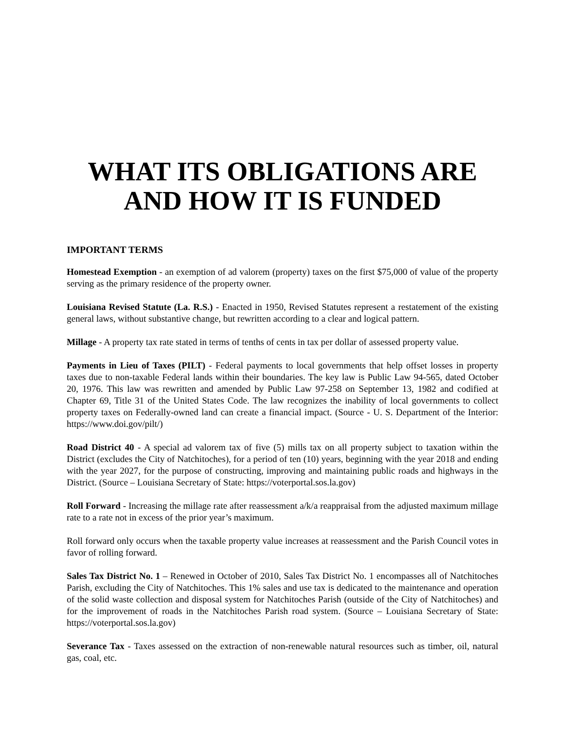WHAT ITS OBLIGATIONS ARE
AND HOW IT IS FUNDED
IMPORTANT TERMS
Homestead Exemption - an exemption of ad valorem (property) taxes on the first $75,000 of value of the property serving as the primary residence of the property owner.
Louisiana Revised Statute (La. R.S.) - Enacted in 1950, Revised Statutes represent a restatement of the existing general laws, without substantive change, but rewritten according to a clear and logical pattern.
Millage - A property tax rate stated in terms of tenths of cents in tax per dollar of assessed property value.
Payments in Lieu of Taxes (PILT) - Federal payments to local governments that help offset losses in property taxes due to non-taxable Federal lands within their boundaries. The key law is Public Law 94-565, dated October 20, 1976. This law was rewritten and amended by Public Law 97-258 on September 13, 1982 and codified at Chapter 69, Title 31 of the United States Code. The law recognizes the inability of local governments to collect property taxes on Federally-owned land can create a financial impact. (Source - U. S. Department of the Interior: https://www.doi.gov/pilt/)
Road District 40 - A special ad valorem tax of five (5) mills tax on all property subject to taxation within the District (excludes the City of Natchitoches), for a period of ten (10) years, beginning with the year 2018 and ending with the year 2027, for the purpose of constructing, improving and maintaining public roads and highways in the District. (Source – Louisiana Secretary of State: https://voterportal.sos.la.gov)
Roll Forward - Increasing the millage rate after reassessment a/k/a reappraisal from the adjusted maximum millage rate to a rate not in excess of the prior year’s maximum.
Roll forward only occurs when the taxable property value increases at reassessment and the Parish Council votes in favor of rolling forward.
Sales Tax District No. 1 – Renewed in October of 2010, Sales Tax District No. 1 encompasses all of Natchitoches Parish, excluding the City of Natchitoches. This 1% sales and use tax is dedicated to the maintenance and operation of the solid waste collection and disposal system for Natchitoches Parish (outside of the City of Natchitoches) and for the improvement of roads in the Natchitoches Parish road system. (Source – Louisiana Secretary of State: https://voterportal.sos.la.gov)
Severance Tax - Taxes assessed on the extraction of non-renewable natural resources such as timber, oil, natural gas, coal, etc.